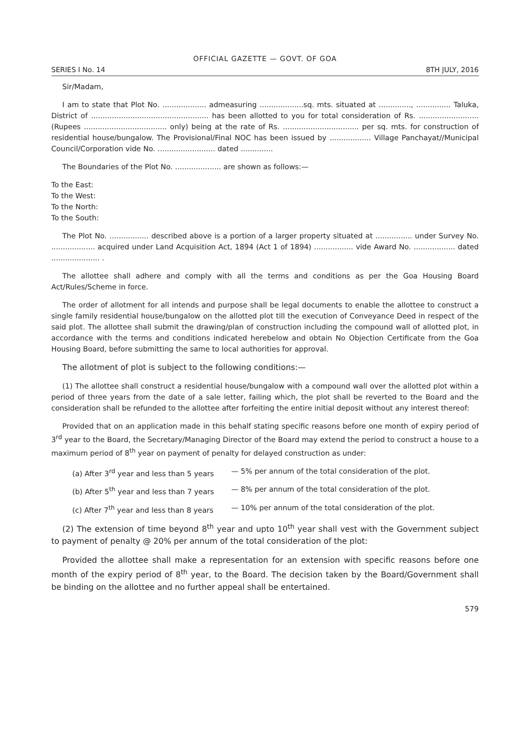OFFICIAL GAZETTE — GOVT. OF GOA
SERIES I No. 14 8TH JULY, 2016
Sir/Madam,
I am to state that Plot No. ................... admeasuring ...................sq. mts. situated at .............., ............... Taluka, District of ................................................... has been allotted to you for total consideration of Rs. .......................... (Rupees .................................... only) being at the rate of Rs. ................................. per sq. mts. for construction of residential house/bungalow. The Provisional/Final NOC has been issued by .................. Village Panchayat//Municipal Council/Corporation vide No. ......................... dated ..............
The Boundaries of the Plot No. .................... are shown as follows:—
To the East:
To the West:
To the North:
To the South:
The Plot No. ................. described above is a portion of a larger property situated at ................ under Survey No. ................... acquired under Land Acquisition Act, 1894 (Act 1 of 1894) ................. vide Award No. .................. dated ..................... .
The allottee shall adhere and comply with all the terms and conditions as per the Goa Housing Board Act/Rules/Scheme in force.
The order of allotment for all intends and purpose shall be legal documents to enable the allottee to construct a single family residential house/bungalow on the allotted plot till the execution of Conveyance Deed in respect of the said plot. The allottee shall submit the drawing/plan of construction including the compound wall of allotted plot, in accordance with the terms and conditions indicated herebelow and obtain No Objection Certificate from the Goa Housing Board, before submitting the same to local authorities for approval.
The allotment of plot is subject to the following conditions:—
(1) The allottee shall construct a residential house/bungalow with a compound wall over the allotted plot within a period of three years from the date of a sale letter, failing which, the plot shall be reverted to the Board and the consideration shall be refunded to the allottee after forfeiting the entire initial deposit without any interest thereof:
Provided that on an application made in this behalf stating specific reasons before one month of expiry period of 3<sup>rd</sup> year to the Board, the Secretary/Managing Director of the Board may extend the period to construct a house to a maximum period of 8<sup>th</sup> year on payment of penalty for delayed construction as under:
(a) After 3<sup>rd</sup> year and less than 5 years — 5% per annum of the total consideration of the plot.
(b) After 5<sup>th</sup> year and less than 7 years — 8% per annum of the total consideration of the plot.
(c) After 7<sup>th</sup> year and less than 8 years — 10% per annum of the total consideration of the plot.
(2) The extension of time beyond 8<sup>th</sup> year and upto 10<sup>th</sup> year shall vest with the Government subject to payment of penalty @ 20% per annum of the total consideration of the plot:
Provided the allottee shall make a representation for an extension with specific reasons before one month of the expiry period of 8<sup>th</sup> year, to the Board. The decision taken by the Board/Government shall be binding on the allottee and no further appeal shall be entertained.
579